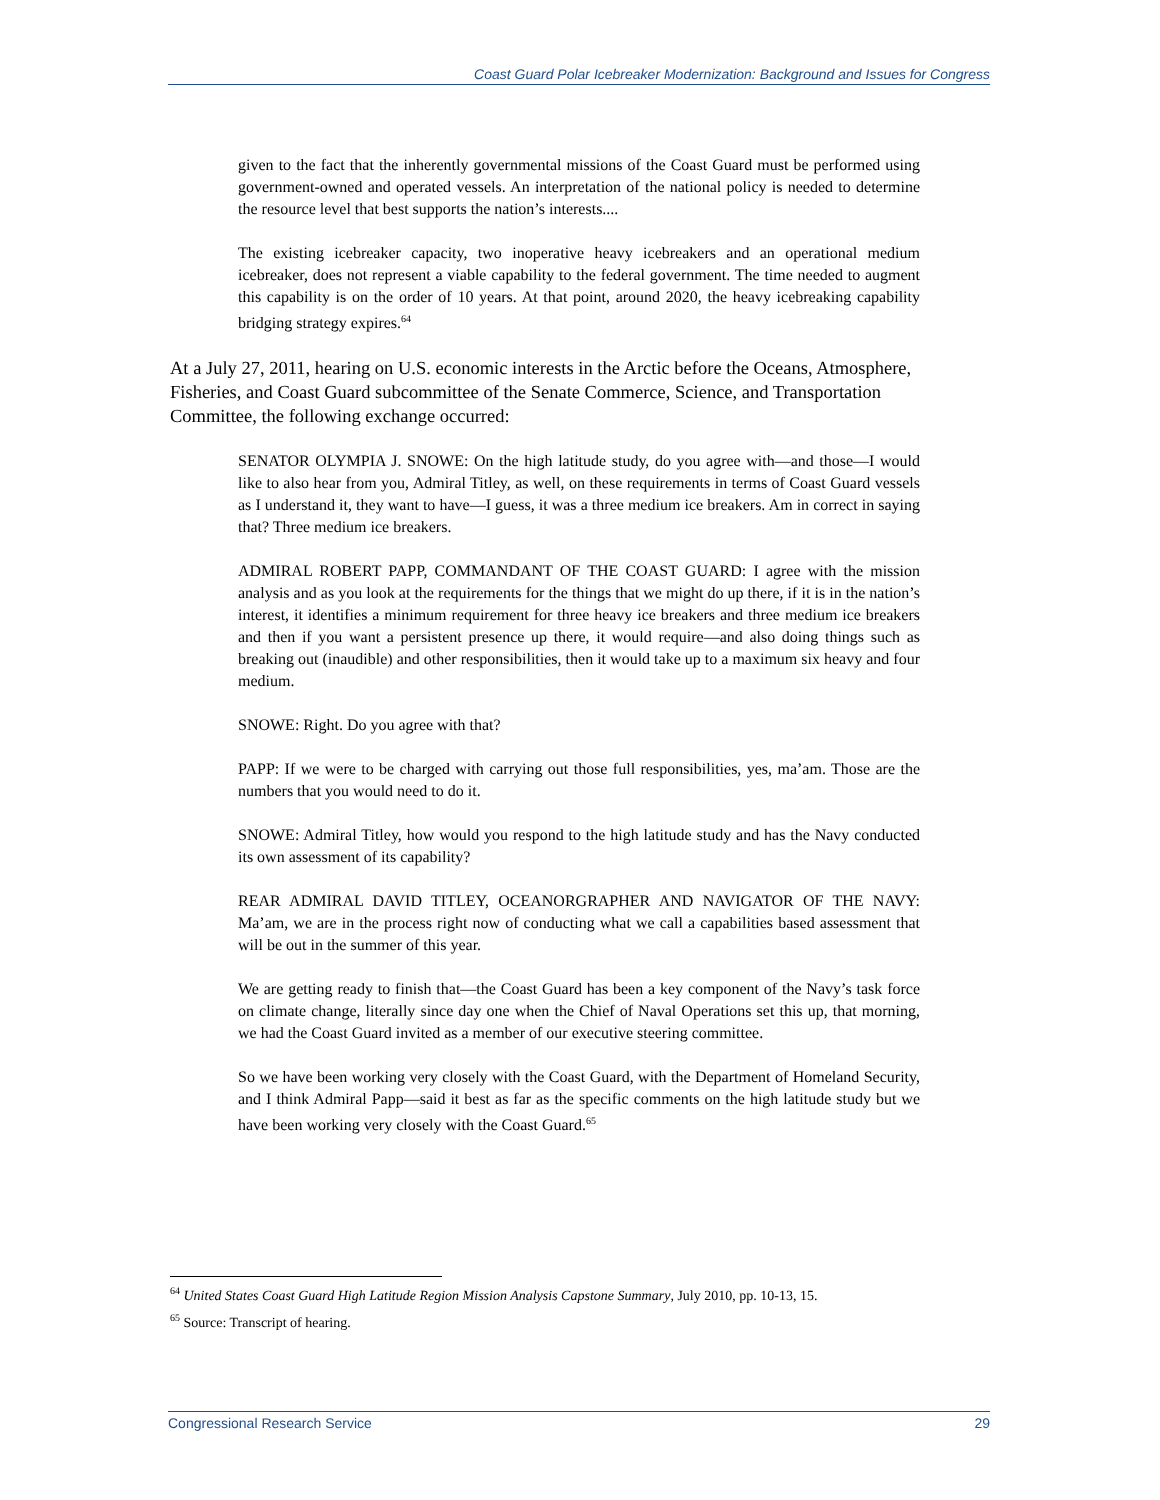Coast Guard Polar Icebreaker Modernization: Background and Issues for Congress
given to the fact that the inherently governmental missions of the Coast Guard must be performed using government-owned and operated vessels. An interpretation of the national policy is needed to determine the resource level that best supports the nation’s interests....
The existing icebreaker capacity, two inoperative heavy icebreakers and an operational medium icebreaker, does not represent a viable capability to the federal government. The time needed to augment this capability is on the order of 10 years. At that point, around 2020, the heavy icebreaking capability bridging strategy expires.<sup>64</sup>
At a July 27, 2011, hearing on U.S. economic interests in the Arctic before the Oceans, Atmosphere, Fisheries, and Coast Guard subcommittee of the Senate Commerce, Science, and Transportation Committee, the following exchange occurred:
SENATOR OLYMPIA J. SNOWE: On the high latitude study, do you agree with—and those—I would like to also hear from you, Admiral Titley, as well, on these requirements in terms of Coast Guard vessels as I understand it, they want to have—I guess, it was a three medium ice breakers. Am in correct in saying that? Three medium ice breakers.
ADMIRAL ROBERT PAPP, COMMANDANT OF THE COAST GUARD: I agree with the mission analysis and as you look at the requirements for the things that we might do up there, if it is in the nation’s interest, it identifies a minimum requirement for three heavy ice breakers and three medium ice breakers and then if you want a persistent presence up there, it would require—and also doing things such as breaking out (inaudible) and other responsibilities, then it would take up to a maximum six heavy and four medium.
SNOWE: Right. Do you agree with that?
PAPP: If we were to be charged with carrying out those full responsibilities, yes, ma’am. Those are the numbers that you would need to do it.
SNOWE: Admiral Titley, how would you respond to the high latitude study and has the Navy conducted its own assessment of its capability?
REAR ADMIRAL DAVID TITLEY, OCEANORGRAPHER AND NAVIGATOR OF THE NAVY: Ma’am, we are in the process right now of conducting what we call a capabilities based assessment that will be out in the summer of this year.
We are getting ready to finish that—the Coast Guard has been a key component of the Navy’s task force on climate change, literally since day one when the Chief of Naval Operations set this up, that morning, we had the Coast Guard invited as a member of our executive steering committee.
So we have been working very closely with the Coast Guard, with the Department of Homeland Security, and I think Admiral Papp—said it best as far as the specific comments on the high latitude study but we have been working very closely with the Coast Guard.<sup>65</sup>
<sup>64</sup> United States Coast Guard High Latitude Region Mission Analysis Capstone Summary, July 2010, pp. 10-13, 15.
<sup>65</sup> Source: Transcript of hearing.
Congressional Research Service 29